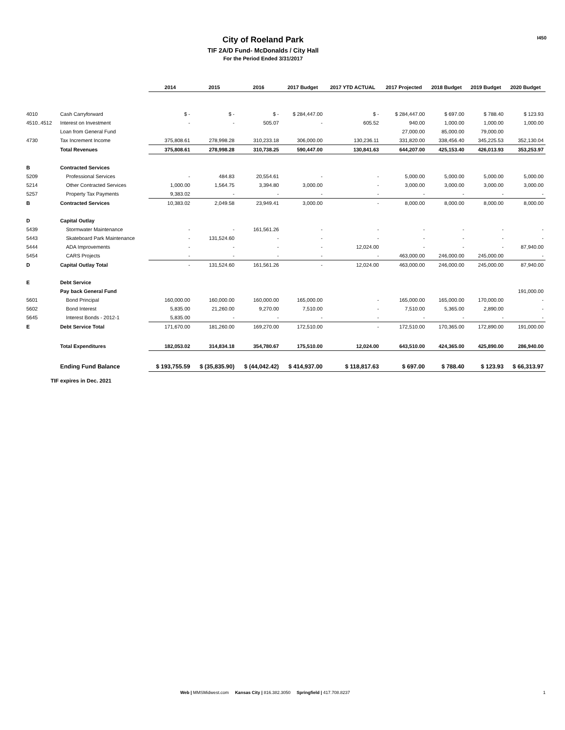I450
City of Roeland Park
TIF 2A/D Fund- McDonalds / City Hall
For the Period Ended 3/31/2017
| | | 2014 | 2015 | 2016 | 2017 Budget | 2017 YTD ACTUAL | 2017 Projected | 2018 Budget | 2019 Budget | 2020 Budget |
| 4010 | Cash Carryforward | $ - | $ - | $ - | $ 284,447.00 | $ - | $ 284,447.00 | $ 697.00 | $ 788.40 | $ 123.93 |
| 4510..4512 | Interest on Investment | - | - | 505.07 | - | 605.52 | 940.00 | 1,000.00 | 1,000.00 | 1,000.00 |
| | Loan from General Fund | | | | | | 27,000.00 | 85,000.00 | 79,000.00 | |
| 4730 | Tax Increment Income | 375,808.61 | 278,998.28 | 310,233.18 | 306,000.00 | 130,236.11 | 331,820.00 | 338,456.40 | 345,225.53 | 352,130.04 |
| | Total Revenues | 375,808.61 | 278,998.28 | 310,738.25 | 590,447.00 | 130,841.63 | 644,207.00 | 425,153.40 | 426,013.93 | 353,253.97 |
| B | Contracted Services | | | | | | | | | |
| 5209 | Professional Services | - | 484.83 | 20,554.61 | - | - | 5,000.00 | 5,000.00 | 5,000.00 | 5,000.00 |
| 5214 | Other Contracted Services | 1,000.00 | 1,564.75 | 3,394.80 | 3,000.00 | - | 3,000.00 | 3,000.00 | 3,000.00 | 3,000.00 |
| 5257 | Property Tax Payments | 9,383.02 | - | - | - | - | - | - | - | - |
| B | Contracted Services | 10,383.02 | 2,049.58 | 23,949.41 | 3,000.00 | - | 8,000.00 | 8,000.00 | 8,000.00 | 8,000.00 |
| D | Capital Outlay | | | | | | | | | |
| 5439 | Stormwater Maintenance | - | - | 161,561.26 | - | - | - | - | - | - |
| 5443 | Skateboard Park Maintenance | - | 131,524.60 | - | - | - | - | - | - | - |
| 5444 | ADA Improvements | - | - | - | - | 12,024.00 | - | - | - | 87,940.00 |
| 5454 | CARS Projects | - | - | - | - | - | 463,000.00 | 246,000.00 | 245,000.00 | - |
| D | Capital Outlay Total | - | 131,524.60 | 161,561.26 | - | 12,024.00 | 463,000.00 | 246,000.00 | 245,000.00 | 87,940.00 |
| E | Debt Service | | | | | | | | | |
| | Pay back General Fund | | | | | | | | | 191,000.00 |
| 5601 | Bond Principal | 160,000.00 | 160,000.00 | 160,000.00 | 165,000.00 | - | 165,000.00 | 165,000.00 | 170,000.00 | - |
| 5602 | Bond Interest | 5,835.00 | 21,260.00 | 9,270.00 | 7,510.00 | - | 7,510.00 | 5,365.00 | 2,890.00 | - |
| 5645 | Interest Bonds - 2012-1 | 5,835.00 | - | - | - | - | - | - | - | - |
| E | Debt Service Total | 171,670.00 | 181,260.00 | 169,270.00 | 172,510.00 | - | 172,510.00 | 170,365.00 | 172,890.00 | 191,000.00 |
| | Total Expenditures | 182,053.02 | 314,834.18 | 354,780.67 | 175,510.00 | 12,024.00 | 643,510.00 | 424,365.00 | 425,890.00 | 286,940.00 |
| | Ending Fund Balance | $ 193,755.59 | $ (35,835.90) | $ (44,042.42) | $ 414,937.00 | $ 118,817.63 | $ 697.00 | $ 788.40 | $ 123.93 | $ 66,313.97 |
TIF expires in Dec. 2021
Web | MMSMidwest.com Kansas City | 816.382.3050 Springfield | 417.708.8237
1